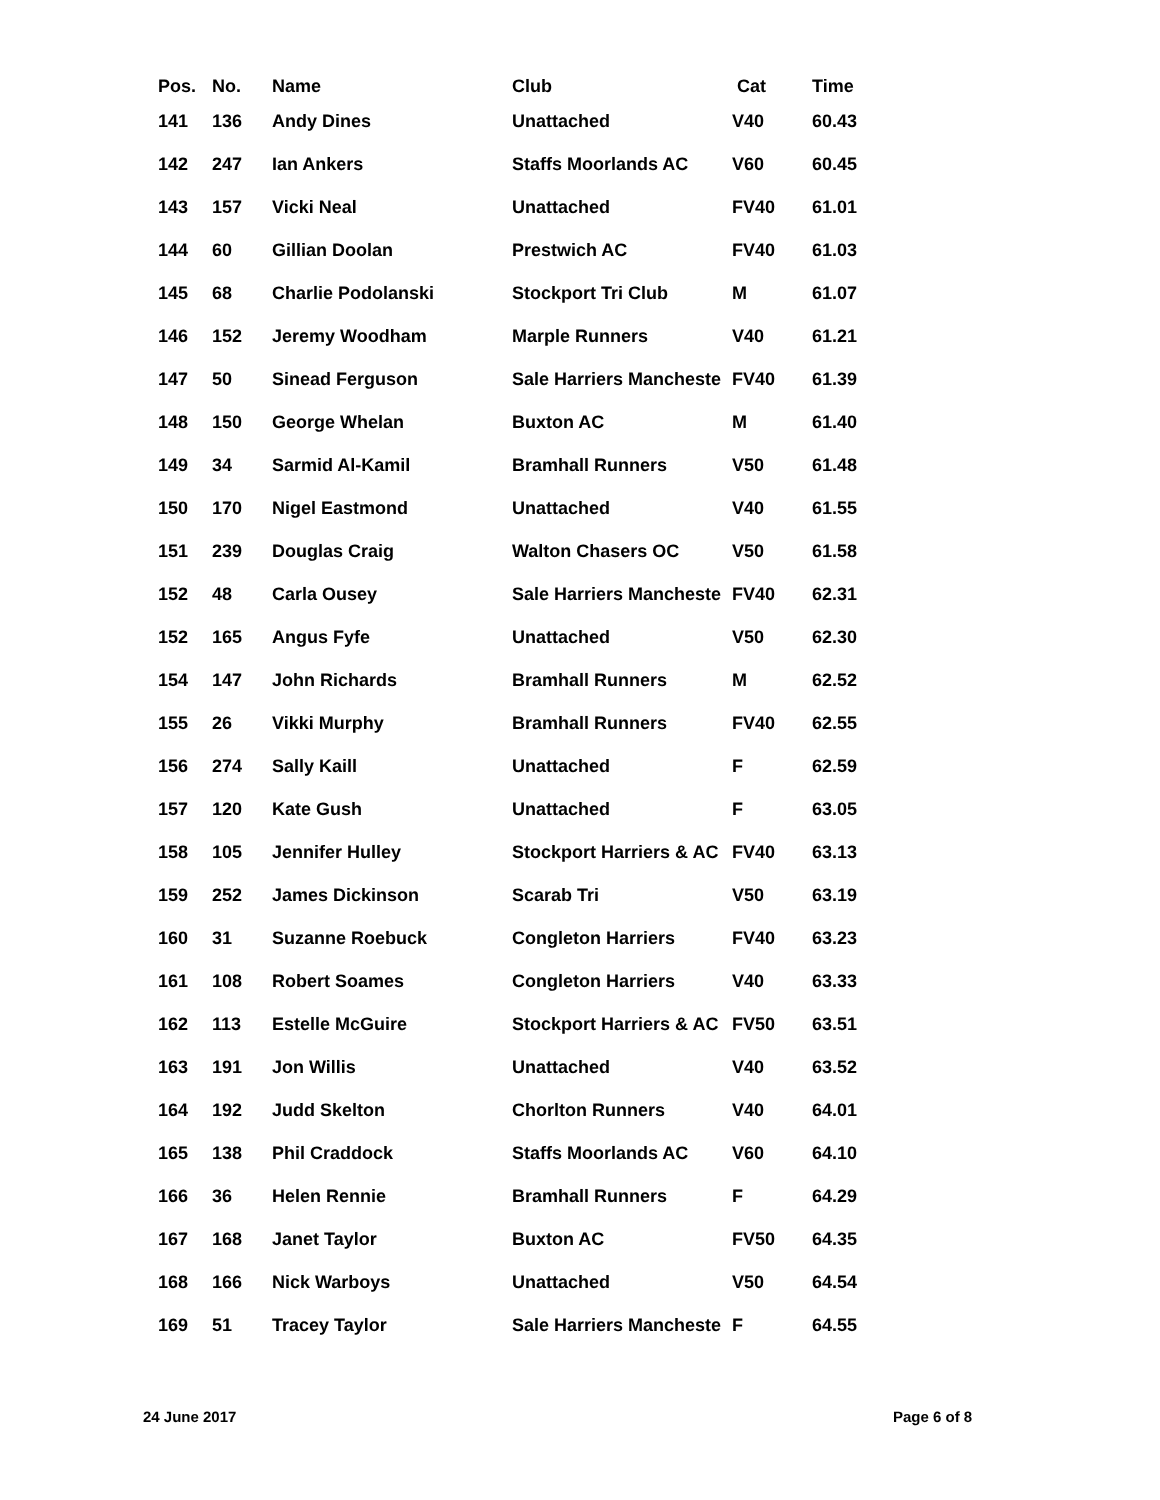| Pos. | No. | Name | Club | Cat | Time |
| --- | --- | --- | --- | --- | --- |
| 141 | 136 | Andy Dines | Unattached | V40 | 60.43 |
| 142 | 247 | Ian Ankers | Staffs Moorlands AC | V60 | 60.45 |
| 143 | 157 | Vicki Neal | Unattached | FV40 | 61.01 |
| 144 | 60 | Gillian Doolan | Prestwich AC | FV40 | 61.03 |
| 145 | 68 | Charlie Podolanski | Stockport Tri Club | M | 61.07 |
| 146 | 152 | Jeremy Woodham | Marple Runners | V40 | 61.21 |
| 147 | 50 | Sinead Ferguson | Sale Harriers Mancheste | FV40 | 61.39 |
| 148 | 150 | George Whelan | Buxton AC | M | 61.40 |
| 149 | 34 | Sarmid Al-Kamil | Bramhall Runners | V50 | 61.48 |
| 150 | 170 | Nigel Eastmond | Unattached | V40 | 61.55 |
| 151 | 239 | Douglas Craig | Walton Chasers OC | V50 | 61.58 |
| 152 | 48 | Carla Ousey | Sale Harriers Mancheste | FV40 | 62.31 |
| 152 | 165 | Angus Fyfe | Unattached | V50 | 62.30 |
| 154 | 147 | John Richards | Bramhall Runners | M | 62.52 |
| 155 | 26 | Vikki Murphy | Bramhall Runners | FV40 | 62.55 |
| 156 | 274 | Sally Kaill | Unattached | F | 62.59 |
| 157 | 120 | Kate Gush | Unattached | F | 63.05 |
| 158 | 105 | Jennifer Hulley | Stockport Harriers & AC | FV40 | 63.13 |
| 159 | 252 | James Dickinson | Scarab Tri | V50 | 63.19 |
| 160 | 31 | Suzanne Roebuck | Congleton Harriers | FV40 | 63.23 |
| 161 | 108 | Robert Soames | Congleton Harriers | V40 | 63.33 |
| 162 | 113 | Estelle McGuire | Stockport Harriers & AC | FV50 | 63.51 |
| 163 | 191 | Jon Willis | Unattached | V40 | 63.52 |
| 164 | 192 | Judd Skelton | Chorlton Runners | V40 | 64.01 |
| 165 | 138 | Phil Craddock | Staffs Moorlands AC | V60 | 64.10 |
| 166 | 36 | Helen Rennie | Bramhall Runners | F | 64.29 |
| 167 | 168 | Janet Taylor | Buxton AC | FV50 | 64.35 |
| 168 | 166 | Nick Warboys | Unattached | V50 | 64.54 |
| 169 | 51 | Tracey Taylor | Sale Harriers Mancheste | F | 64.55 |
24 June 2017 Page 6 of 8